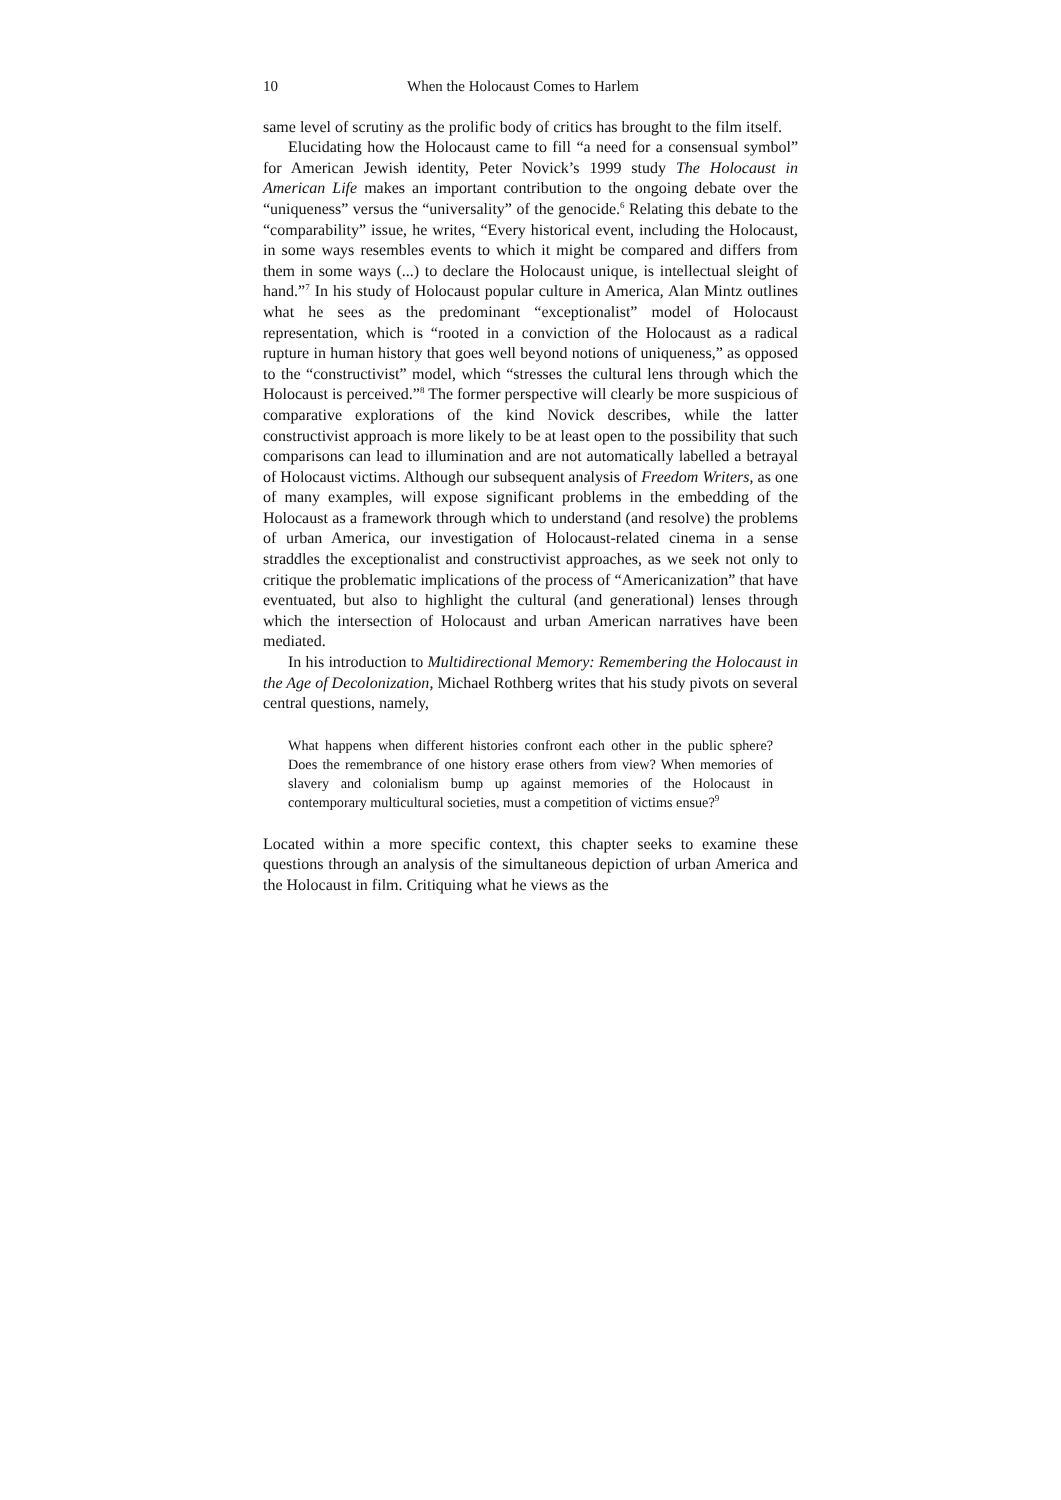10 When the Holocaust Comes to Harlem
same level of scrutiny as the prolific body of critics has brought to the film itself.
Elucidating how the Holocaust came to fill “a need for a consensual symbol” for American Jewish identity, Peter Novick’s 1999 study The Holocaust in American Life makes an important contribution to the ongoing debate over the “uniqueness” versus the “universality” of the genocide.<sup>6</sup> Relating this debate to the “comparability” issue, he writes, “Every historical event, including the Holocaust, in some ways resembles events to which it might be compared and differs from them in some ways (...) to declare the Holocaust unique, is intellectual sleight of hand.”<sup>7</sup> In his study of Holocaust popular culture in America, Alan Mintz outlines what he sees as the predominant “exceptionalist” model of Holocaust representation, which is “rooted in a conviction of the Holocaust as a radical rupture in human history that goes well beyond notions of uniqueness,” as opposed to the “constructivist” model, which “stresses the cultural lens through which the Holocaust is perceived.”<sup>8</sup> The former perspective will clearly be more suspicious of comparative explorations of the kind Novick describes, while the latter constructivist approach is more likely to be at least open to the possibility that such comparisons can lead to illumination and are not automatically labelled a betrayal of Holocaust victims. Although our subsequent analysis of Freedom Writers, as one of many examples, will expose significant problems in the embedding of the Holocaust as a framework through which to understand (and resolve) the problems of urban America, our investigation of Holocaust-related cinema in a sense straddles the exceptionalist and constructivist approaches, as we seek not only to critique the problematic implications of the process of “Americanization” that have eventuated, but also to highlight the cultural (and generational) lenses through which the intersection of Holocaust and urban American narratives have been mediated.
In his introduction to Multidirectional Memory: Remembering the Holocaust in the Age of Decolonization, Michael Rothberg writes that his study pivots on several central questions, namely,
What happens when different histories confront each other in the public sphere? Does the remembrance of one history erase others from view? When memories of slavery and colonialism bump up against memories of the Holocaust in contemporary multicultural societies, must a competition of victims ensue?<sup>9</sup>
Located within a more specific context, this chapter seeks to examine these questions through an analysis of the simultaneous depiction of urban America and the Holocaust in film. Critiquing what he views as the